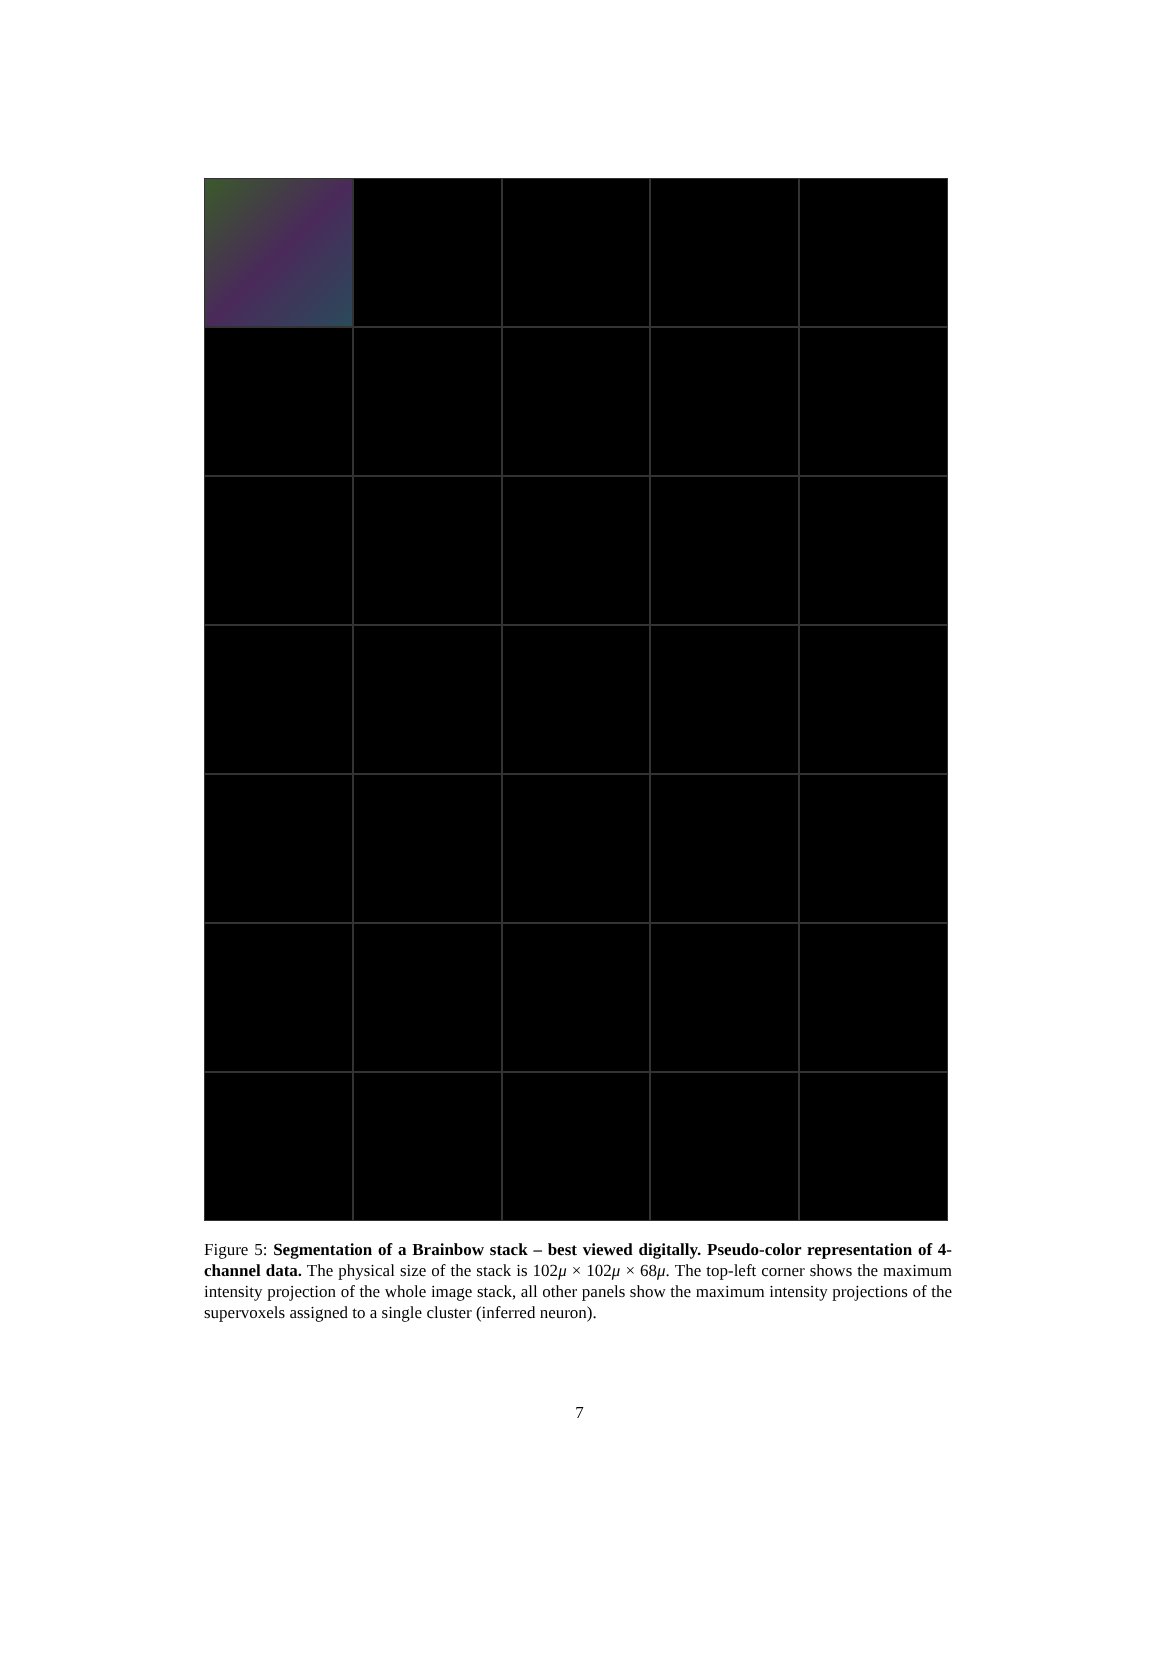Figure 5: Segmentation of a Brainbow stack – best viewed digitally. Pseudo-color representation of 4-channel data. The physical size of the stack is 102μ × 102μ × 68μ. The top-left corner shows the maximum intensity projection of the whole image stack, all other panels show the maximum intensity projections of the supervoxels assigned to a single cluster (inferred neuron).
7